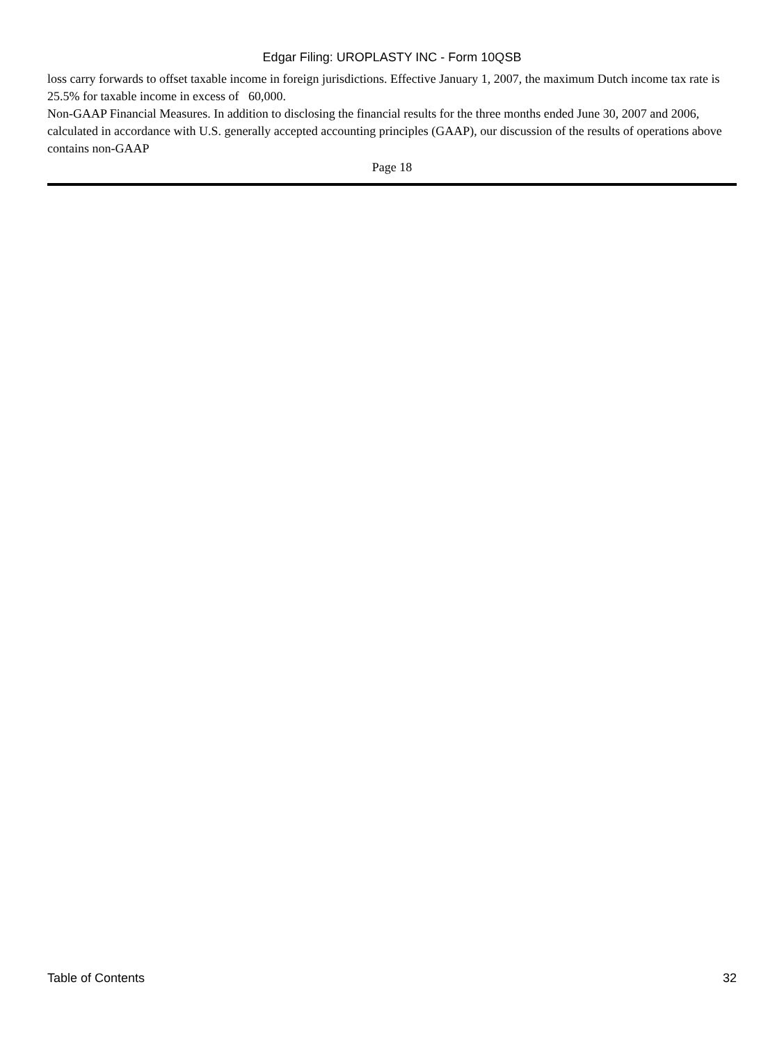Edgar Filing: UROPLASTY INC - Form 10QSB
loss carry forwards to offset taxable income in foreign jurisdictions. Effective January 1, 2007, the maximum Dutch income tax rate is 25.5% for taxable income in excess of 60,000.
Non-GAAP Financial Measures. In addition to disclosing the financial results for the three months ended June 30, 2007 and 2006, calculated in accordance with U.S. generally accepted accounting principles (GAAP), our discussion of the results of operations above contains non-GAAP
Page 18
Table of Contents 32